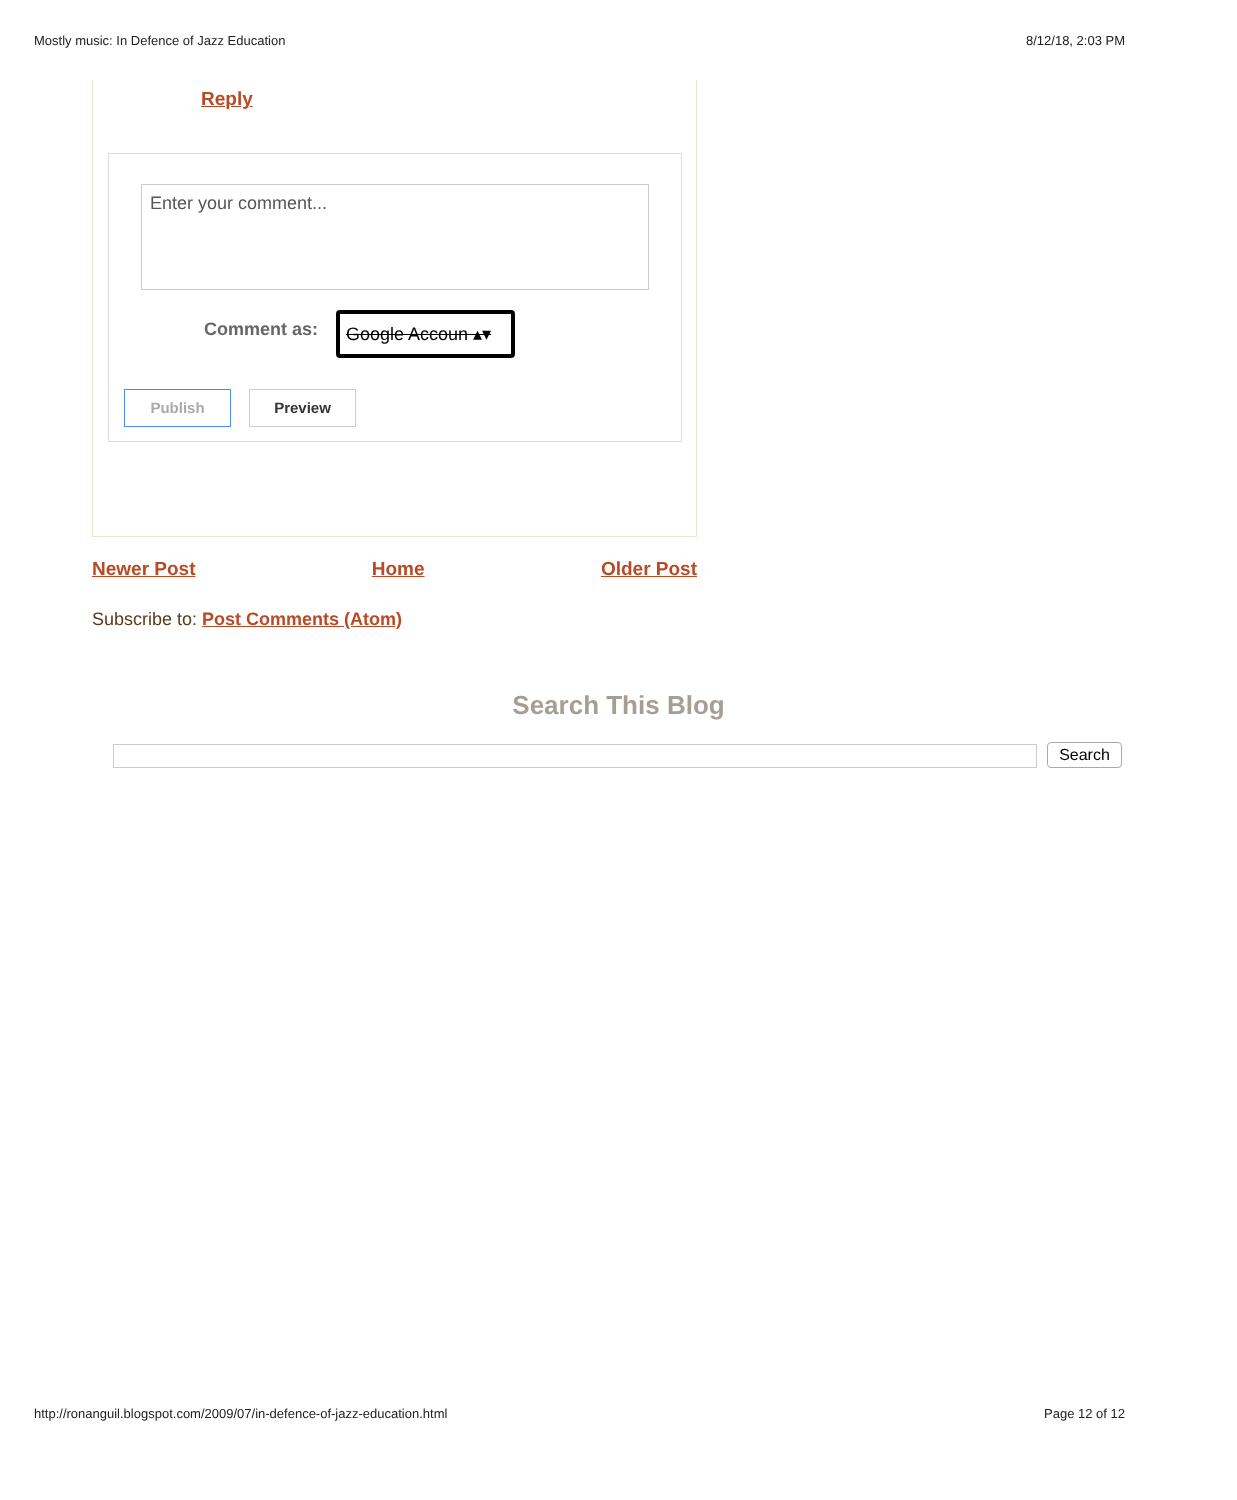Mostly music: In Defence of Jazz Education 8/12/18, 2:03 PM
Reply
Enter your comment...
Comment as:
Google Accoun ▴▾
Publish Preview
Newer Post Home Older Post
Subscribe to: Post Comments (Atom)
Search This Blog
Search
http://ronanguil.blogspot.com/2009/07/in-defence-of-jazz-education.html Page 12 of 12